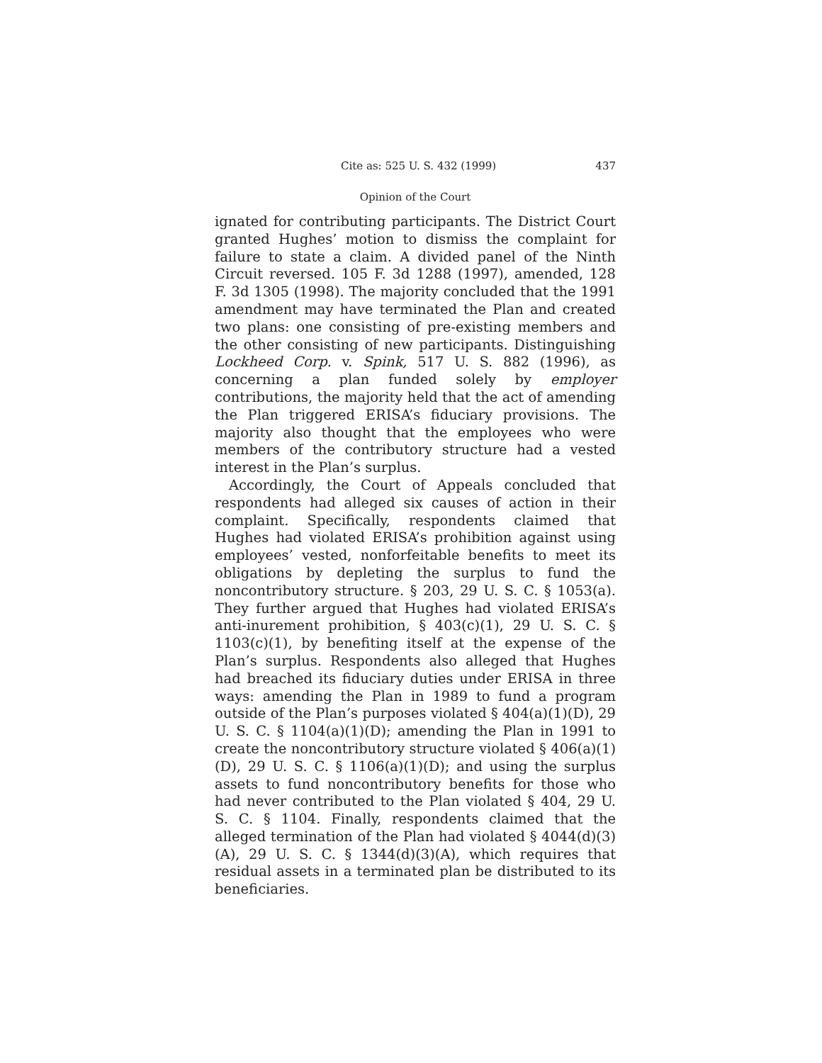Cite as: 525 U. S. 432 (1999) 437
Opinion of the Court
ignated for contributing participants. The District Court granted Hughes’ motion to dismiss the complaint for failure to state a claim. A divided panel of the Ninth Circuit reversed. 105 F. 3d 1288 (1997), amended, 128 F. 3d 1305 (1998). The majority concluded that the 1991 amendment may have terminated the Plan and created two plans: one consisting of pre-existing members and the other consisting of new participants. Distinguishing Lockheed Corp. v. Spink, 517 U. S. 882 (1996), as concerning a plan funded solely by employer contributions, the majority held that the act of amending the Plan triggered ERISA’s fiduciary provisions. The majority also thought that the employees who were members of the contributory structure had a vested interest in the Plan’s surplus.
Accordingly, the Court of Appeals concluded that respondents had alleged six causes of action in their complaint. Specifically, respondents claimed that Hughes had violated ERISA’s prohibition against using employees’ vested, nonforfeitable benefits to meet its obligations by depleting the surplus to fund the noncontributory structure. § 203, 29 U. S. C. § 1053(a). They further argued that Hughes had violated ERISA’s anti-inurement prohibition, § 403(c)(1), 29 U. S. C. § 1103(c)(1), by benefiting itself at the expense of the Plan’s surplus. Respondents also alleged that Hughes had breached its fiduciary duties under ERISA in three ways: amending the Plan in 1989 to fund a program outside of the Plan’s purposes violated § 404(a)(1)(D), 29 U. S. C. § 1104(a)(1)(D); amending the Plan in 1991 to create the noncontributory structure violated § 406(a)(1)(D), 29 U. S. C. § 1106(a)(1)(D); and using the surplus assets to fund noncontributory benefits for those who had never contributed to the Plan violated § 404, 29 U. S. C. § 1104. Finally, respondents claimed that the alleged termination of the Plan had violated § 4044(d)(3)(A), 29 U. S. C. § 1344(d)(3)(A), which requires that residual assets in a terminated plan be distributed to its beneficiaries.